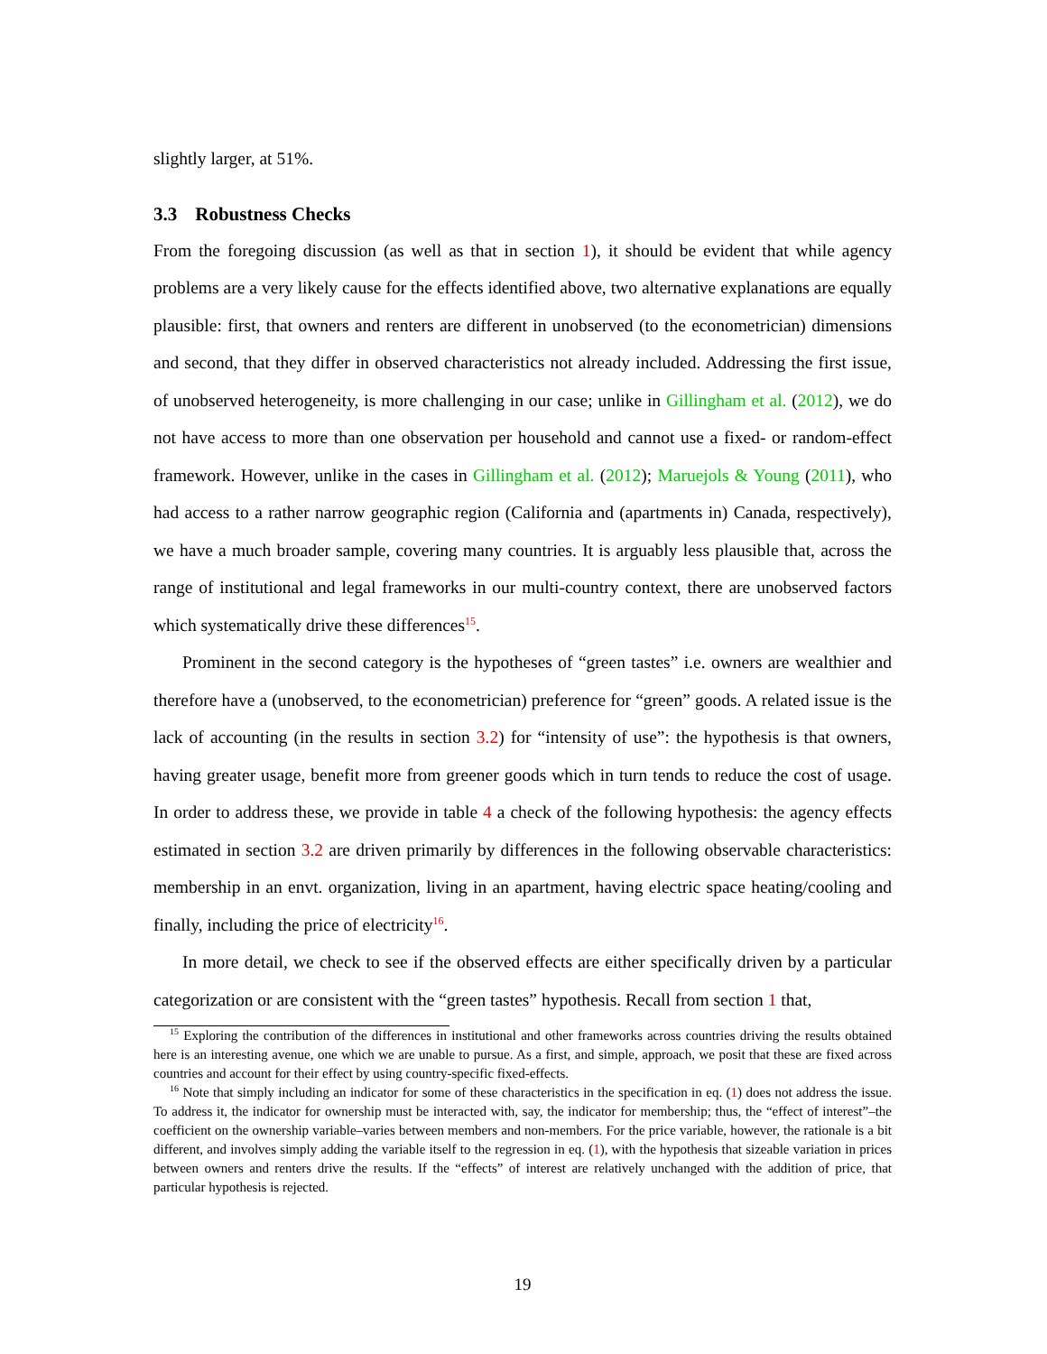slightly larger, at 51%.
3.3 Robustness Checks
From the foregoing discussion (as well as that in section 1), it should be evident that while agency problems are a very likely cause for the effects identified above, two alternative explanations are equally plausible: first, that owners and renters are different in unobserved (to the econometrician) dimensions and second, that they differ in observed characteristics not already included. Addressing the first issue, of unobserved heterogeneity, is more challenging in our case; unlike in Gillingham et al. (2012), we do not have access to more than one observation per household and cannot use a fixed- or random-effect framework. However, unlike in the cases in Gillingham et al. (2012); Maruejols & Young (2011), who had access to a rather narrow geographic region (California and (apartments in) Canada, respectively), we have a much broader sample, covering many countries. It is arguably less plausible that, across the range of institutional and legal frameworks in our multi-country context, there are unobserved factors which systematically drive these differences<sup>15</sup>.
Prominent in the second category is the hypotheses of “green tastes” i.e. owners are wealthier and therefore have a (unobserved, to the econometrician) preference for “green” goods. A related issue is the lack of accounting (in the results in section 3.2) for “intensity of use”: the hypothesis is that owners, having greater usage, benefit more from greener goods which in turn tends to reduce the cost of usage. In order to address these, we provide in table 4 a check of the following hypothesis: the agency effects estimated in section 3.2 are driven primarily by differences in the following observable characteristics: membership in an envt. organization, living in an apartment, having electric space heating/cooling and finally, including the price of electricity<sup>16</sup>.
In more detail, we check to see if the observed effects are either specifically driven by a particular categorization or are consistent with the “green tastes” hypothesis. Recall from section 1 that,
<sup>15</sup> Exploring the contribution of the differences in institutional and other frameworks across countries driving the results obtained here is an interesting avenue, one which we are unable to pursue. As a first, and simple, approach, we posit that these are fixed across countries and account for their effect by using country-specific fixed-effects.
<sup>16</sup> Note that simply including an indicator for some of these characteristics in the specification in eq. (1) does not address the issue. To address it, the indicator for ownership must be interacted with, say, the indicator for membership; thus, the “effect of interest”–the coefficient on the ownership variable–varies between members and non-members. For the price variable, however, the rationale is a bit different, and involves simply adding the variable itself to the regression in eq. (1), with the hypothesis that sizeable variation in prices between owners and renters drive the results. If the “effects” of interest are relatively unchanged with the addition of price, that particular hypothesis is rejected.
19